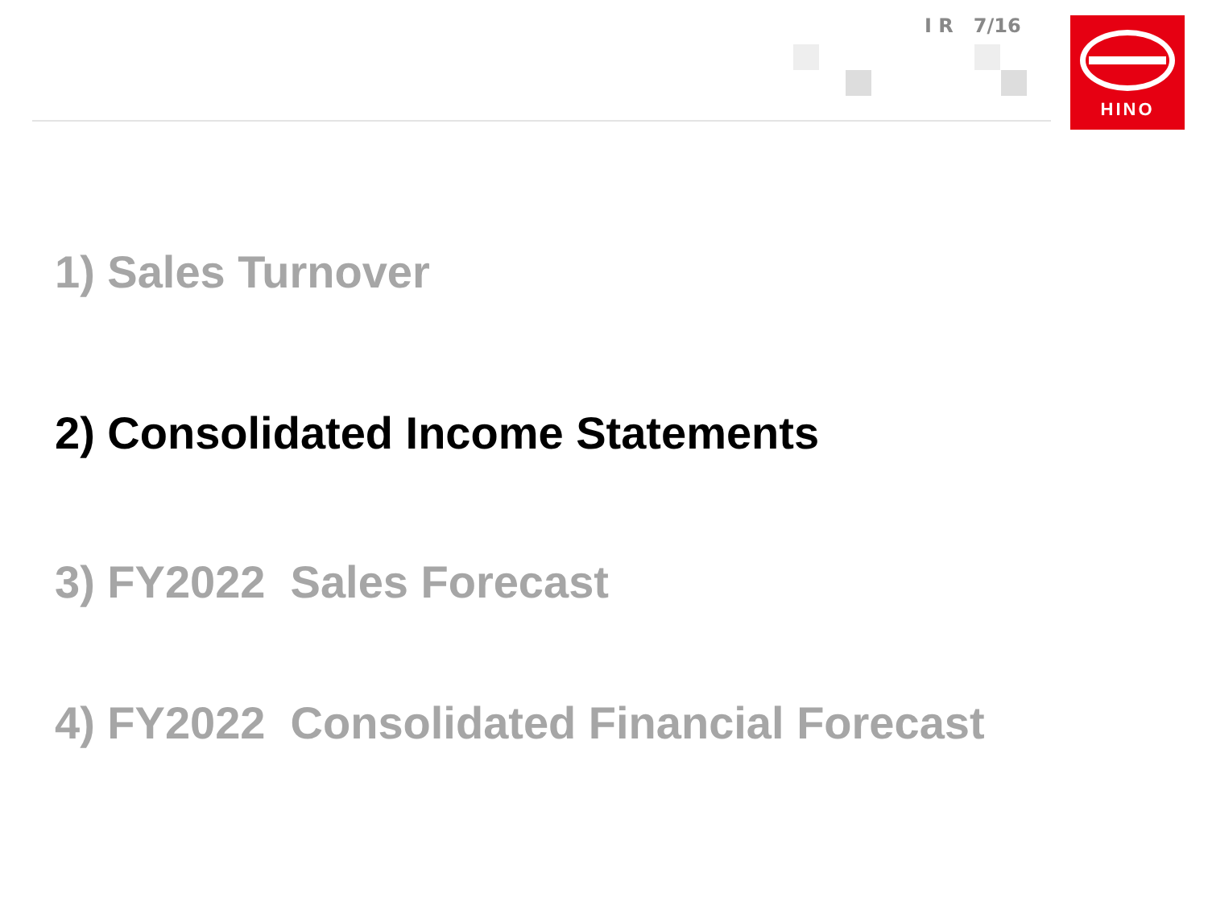I R 7/16 HINO
1) Sales Turnover
2) Consolidated Income Statements
3) FY2022 Sales Forecast
4) FY2022 Consolidated Financial Forecast